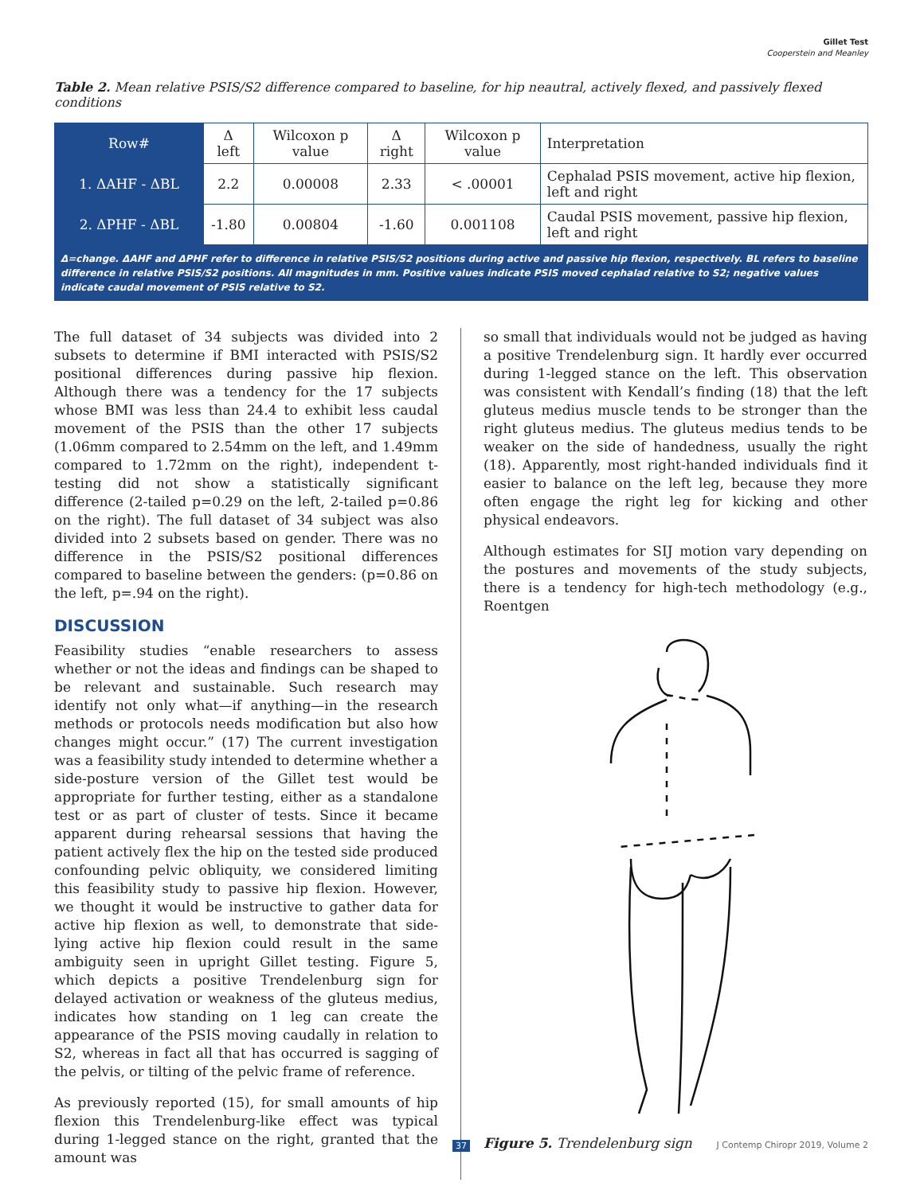Gillet Test
Cooperstein and Meanley
Table 2. Mean relative PSIS/S2 difference compared to baseline, for hip neautral, actively flexed, and passively flexed conditions
| Row# | Δ left | Wilcoxon p value | Δ right | Wilcoxon p value | Interpretation |
| --- | --- | --- | --- | --- | --- |
| 1. ΔAHF - ΔBL | 2.2 | 0.00008 | 2.33 | < .00001 | Cephalad PSIS movement, active hip flexion, left and right |
| 2. ΔPHF - ΔBL | -1.80 | 0.00804 | -1.60 | 0.001108 | Caudal PSIS movement, passive hip flexion, left and right |
Δ=change. ΔAHF and ΔPHF refer to difference in relative PSIS/S2 positions during active and passive hip flexion, respectively. BL refers to baseline difference in relative PSIS/S2 positions. All magnitudes in mm. Positive values indicate PSIS moved cephalad relative to S2; negative values indicate caudal movement of PSIS relative to S2.
The full dataset of 34 subjects was divided into 2 subsets to determine if BMI interacted with PSIS/S2 positional differences during passive hip flexion. Although there was a tendency for the 17 subjects whose BMI was less than 24.4 to exhibit less caudal movement of the PSIS than the other 17 subjects (1.06mm compared to 2.54mm on the left, and 1.49mm compared to 1.72mm on the right), independent t-testing did not show a statistically significant difference (2-tailed p=0.29 on the left, 2-tailed p=0.86 on the right). The full dataset of 34 subject was also divided into 2 subsets based on gender. There was no difference in the PSIS/S2 positional differences compared to baseline between the genders: (p=0.86 on the left, p=.94 on the right).
DISCUSSION
Feasibility studies “enable researchers to assess whether or not the ideas and findings can be shaped to be relevant and sustainable. Such research may identify not only what—if anything—in the research methods or protocols needs modification but also how changes might occur.” (17) The current investigation was a feasibility study intended to determine whether a side-posture version of the Gillet test would be appropriate for further testing, either as a standalone test or as part of cluster of tests. Since it became apparent during rehearsal sessions that having the patient actively flex the hip on the tested side produced confounding pelvic obliquity, we considered limiting this feasibility study to passive hip flexion. However, we thought it would be instructive to gather data for active hip flexion as well, to demonstrate that side-lying active hip flexion could result in the same ambiguity seen in upright Gillet testing. Figure 5, which depicts a positive Trendelenburg sign for delayed activation or weakness of the gluteus medius, indicates how standing on 1 leg can create the appearance of the PSIS moving caudally in relation to S2, whereas in fact all that has occurred is sagging of the pelvis, or tilting of the pelvic frame of reference.
As previously reported (15), for small amounts of hip flexion this Trendelenburg-like effect was typical during 1-legged stance on the right, granted that the amount was
so small that individuals would not be judged as having a positive Trendelenburg sign. It hardly ever occurred during 1-legged stance on the left. This observation was consistent with Kendall’s finding (18) that the left gluteus medius muscle tends to be stronger than the right gluteus medius. The gluteus medius tends to be weaker on the side of handedness, usually the right (18). Apparently, most right-handed individuals find it easier to balance on the left leg, because they more often engage the right leg for kicking and other physical endeavors.
Although estimates for SIJ motion vary depending on the postures and movements of the study subjects, there is a tendency for high-tech methodology (e.g., Roentgen
Figure 5. Trendelenburg sign
37 J Contemp Chiropr 2019, Volume 2